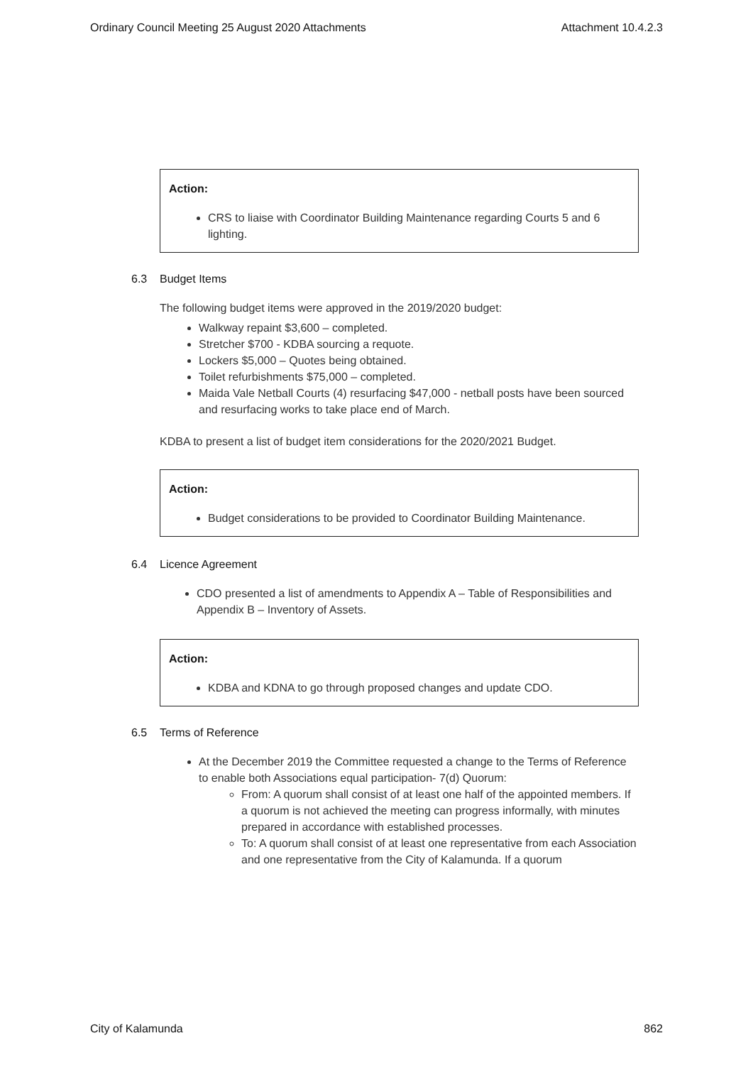Ordinary Council Meeting 25 August 2020 Attachments Attachment 10.4.2.3
Action:
CRS to liaise with Coordinator Building Maintenance regarding Courts 5 and 6 lighting.
6.3 Budget Items
The following budget items were approved in the 2019/2020 budget:
Walkway repaint $3,600 – completed.
Stretcher $700 - KDBA sourcing a requote.
Lockers $5,000 – Quotes being obtained.
Toilet refurbishments $75,000 – completed.
Maida Vale Netball Courts (4) resurfacing $47,000 - netball posts have been sourced and resurfacing works to take place end of March.
KDBA to present a list of budget item considerations for the 2020/2021 Budget.
Action:
Budget considerations to be provided to Coordinator Building Maintenance.
6.4 Licence Agreement
CDO presented a list of amendments to Appendix A – Table of Responsibilities and Appendix B – Inventory of Assets.
Action:
KDBA and KDNA to go through proposed changes and update CDO.
6.5 Terms of Reference
At the December 2019 the Committee requested a change to the Terms of Reference to enable both Associations equal participation- 7(d) Quorum:
From: A quorum shall consist of at least one half of the appointed members. If a quorum is not achieved the meeting can progress informally, with minutes prepared in accordance with established processes.
To: A quorum shall consist of at least one representative from each Association and one representative from the City of Kalamunda. If a quorum
City of Kalamunda 862